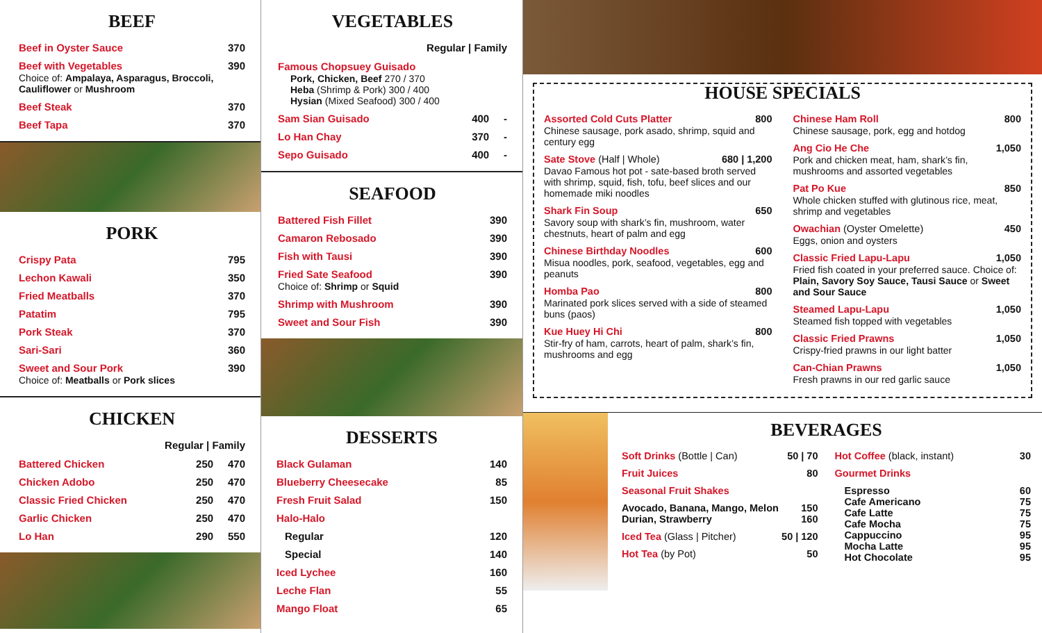BEEF
Beef in Oyster Sauce 370
Beef with Vegetables 390
Choice of: Ampalaya, Asparagus, Broccoli, Cauliflower or Mushroom
Beef Steak 370
Beef Tapa 370
PORK
Crispy Pata 795
Lechon Kawali 350
Fried Meatballs 370
Patatim 795
Pork Steak 370
Sari-Sari 360
Sweet and Sour Pork 390
Choice of: Meatballs or Pork slices
CHICKEN
Regular | Family
Battered Chicken 250 470
Chicken Adobo 250 470
Classic Fried Chicken 250 470
Garlic Chicken 250 470
Lo Han 290 550
VEGETABLES
Regular | Family
Famous Chopsuey Guisado
Pork, Chicken, Beef 270 / 370
Heba (Shrimp & Pork) 300 / 400
Hysian (Mixed Seafood) 300 / 400
Sam Sian Guisado 400 -
Lo Han Chay 370 -
Sepo Guisado 400 -
SEAFOOD
Battered Fish Fillet 390
Camaron Rebosado 390
Fish with Tausi 390
Fried Sate Seafood 390
Choice of: Shrimp or Squid
Shrimp with Mushroom 390
Sweet and Sour Fish 390
DESSERTS
Black Gulaman 140
Blueberry Cheesecake 85
Fresh Fruit Salad 150
Halo-Halo
Regular 120
Special 140
Iced Lychee 160
Leche Flan 55
Mango Float 65
HOUSE SPECIALS
Assorted Cold Cuts Platter 800
Chinese sausage, pork asado, shrimp, squid and century egg
Sate Stove (Half | Whole) 680 | 1,200
Davao Famous hot pot - sate-based broth served with shrimp, squid, fish, tofu, beef slices and our homemade miki noodles
Shark Fin Soup 650
Savory soup with shark’s fin, mushroom, water chestnuts, heart of palm and egg
Chinese Birthday Noodles 600
Misua noodles, pork, seafood, vegetables, egg and peanuts
Homba Pao 800
Marinated pork slices served with a side of steamed buns (paos)
Kue Huey Hi Chi 800
Stir-fry of ham, carrots, heart of palm, shark’s fin, mushrooms and egg
Chinese Ham Roll 800
Chinese sausage, pork, egg and hotdog
Ang Cio He Che 1,050
Pork and chicken meat, ham, shark’s fin, mushrooms and assorted vegetables
Pat Po Kue 850
Whole chicken stuffed with glutinous rice, meat, shrimp and vegetables
Owachian (Oyster Omelette) 450
Eggs, onion and oysters
Classic Fried Lapu-Lapu 1,050
Fried fish coated in your preferred sauce. Choice of: Plain, Savory Soy Sauce, Tausi Sauce or Sweet and Sour Sauce
Steamed Lapu-Lapu 1,050
Steamed fish topped with vegetables
Classic Fried Prawns 1,050
Crispy-fried prawns in our light batter
Can-Chian Prawns 1,050
Fresh prawns in our red garlic sauce
BEVERAGES
Soft Drinks (Bottle | Can) 50 | 70
Fruit Juices 80
Seasonal Fruit Shakes
Avocado, Banana, Mango, Melon
Durian, Strawberry 150
160
Iced Tea (Glass | Pitcher) 50 | 120
Hot Tea (by Pot) 50
Hot Coffee (black, instant) 30
Gourmet Drinks
Espresso
Cafe Americano
Cafe Latte
Cafe Mocha
Cappuccino
Mocha Latte
Hot Chocolate 60
75
75
75
95
95
95